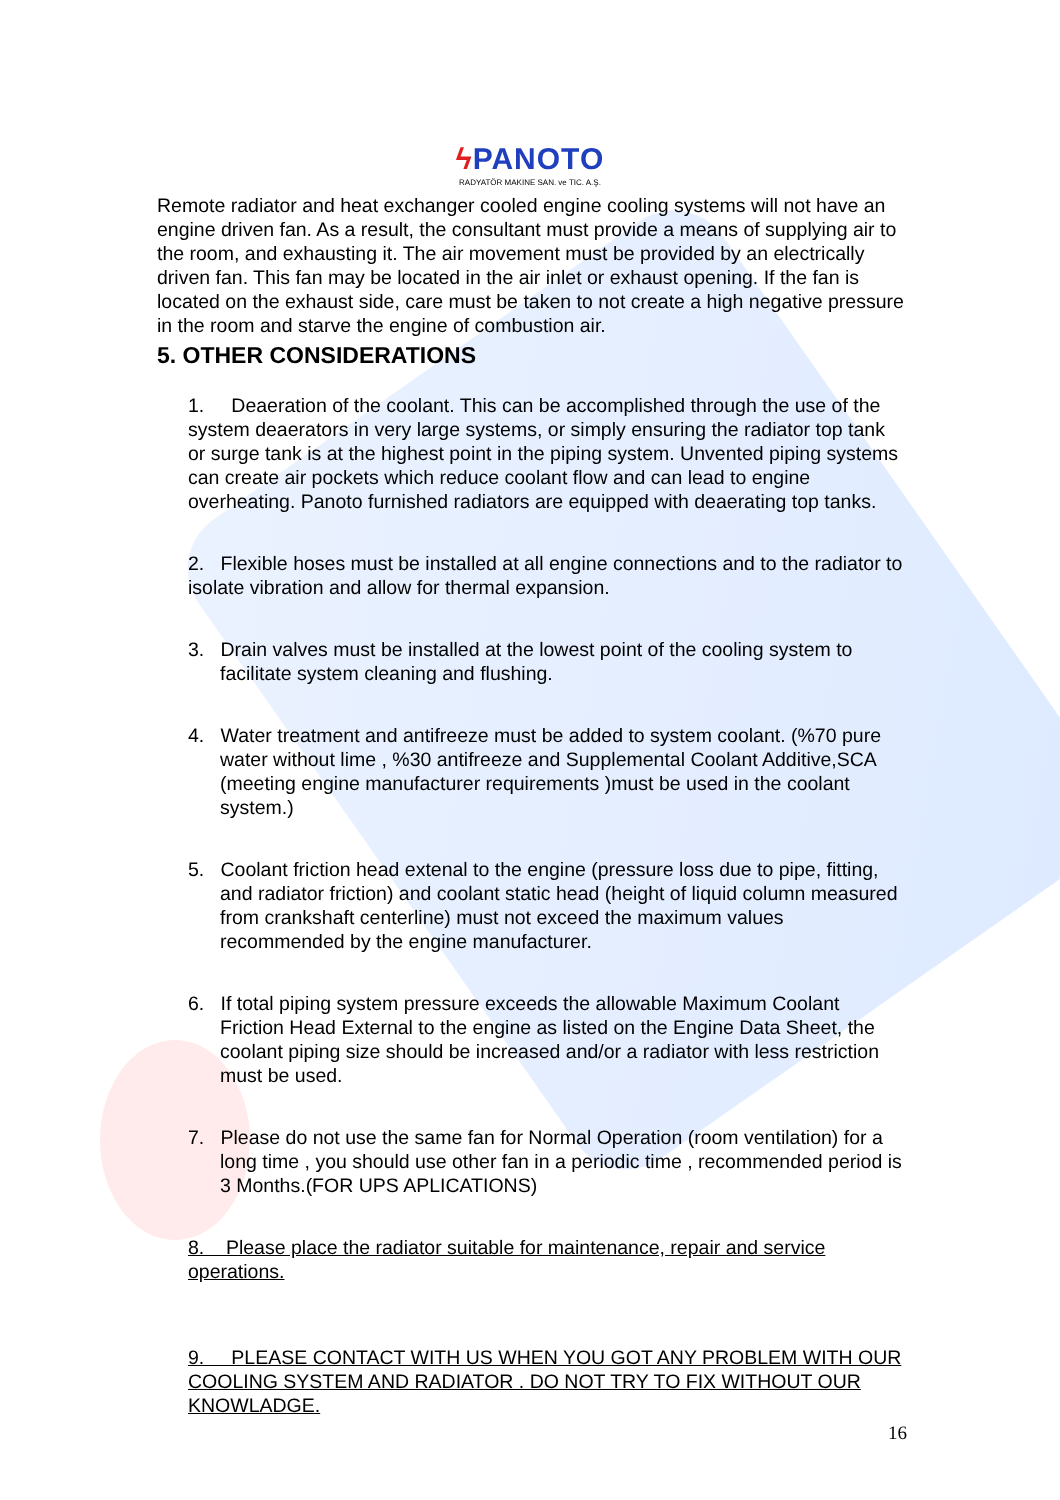ϟ PANOTO
RADYATÖR MAKINE SAN. ve TIC. A.Ş.
Remote radiator and heat exchanger cooled engine cooling systems will not have an engine driven fan. As a result, the consultant must provide a means of supplying air to the room, and exhausting it. The air movement must be provided by an electrically driven fan. This fan may be located in the air inlet or exhaust opening. If the fan is located on the exhaust side, care must be taken to not create a high negative pressure in the room and starve the engine of combustion air.
5. OTHER CONSIDERATIONS
1. Deaeration of the coolant. This can be accomplished through the use of the system deaerators in very large systems, or simply ensuring the radiator top tank or surge tank is at the highest point in the piping system. Unvented piping systems can create air pockets which reduce coolant flow and can lead to engine overheating. Panoto furnished radiators are equipped with deaerating top tanks.
2. Flexible hoses must be installed at all engine connections and to the radiator to isolate vibration and allow for thermal expansion.
3. Drain valves must be installed at the lowest point of the cooling system to facilitate system cleaning and flushing.
4. Water treatment and antifreeze must be added to system coolant. (%70 pure water without lime , %30 antifreeze and Supplemental Coolant Additive,SCA (meeting engine manufacturer requirements )must be used in the coolant system.)
5. Coolant friction head extenal to the engine (pressure loss due to pipe, fitting, and radiator friction) and coolant static head (height of liquid column measured from crankshaft centerline) must not exceed the maximum values recommended by the engine manufacturer.
6. If total piping system pressure exceeds the allowable Maximum Coolant Friction Head External to the engine as listed on the Engine Data Sheet, the coolant piping size should be increased and/or a radiator with less restriction must be used.
7. Please do not use the same fan for Normal Operation (room ventilation) for a long time , you should use other fan in a periodic time , recommended period is 3 Months.(FOR UPS APLICATIONS)
8. Please place the radiator suitable for maintenance, repair and service operations.
9. PLEASE CONTACT WITH US WHEN YOU GOT ANY PROBLEM WITH OUR COOLING SYSTEM AND RADIATOR . DO NOT TRY TO FIX WITHOUT OUR KNOWLADGE.
16